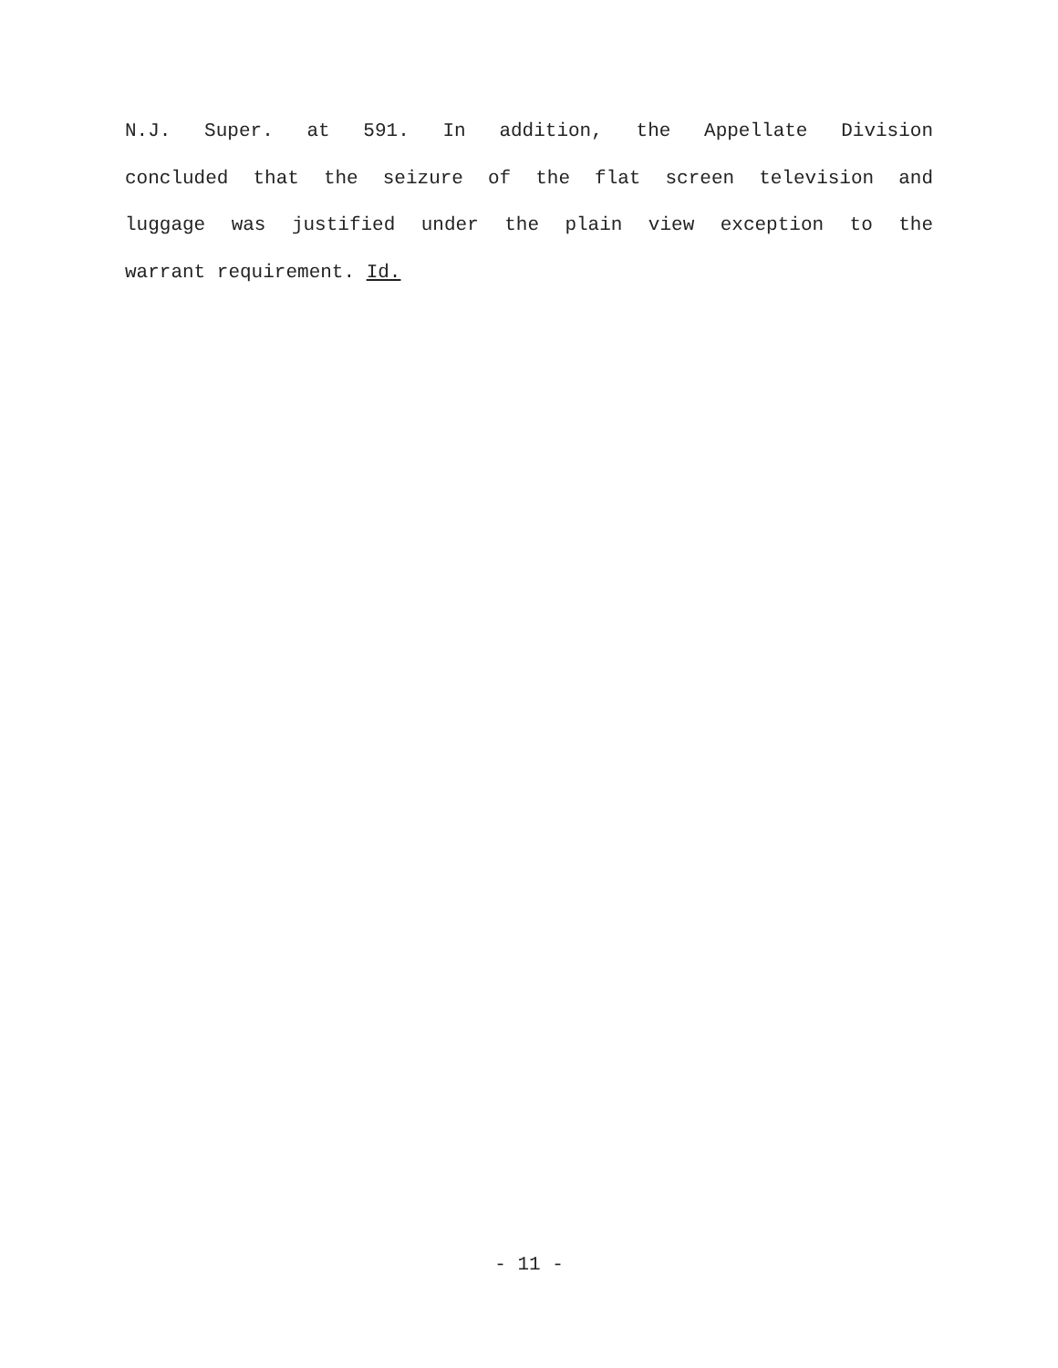N.J. Super. at 591. In addition, the Appellate Division
concluded that the seizure of the flat screen television and
luggage was justified under the plain view exception to the
warrant requirement. Id.
- 11 -